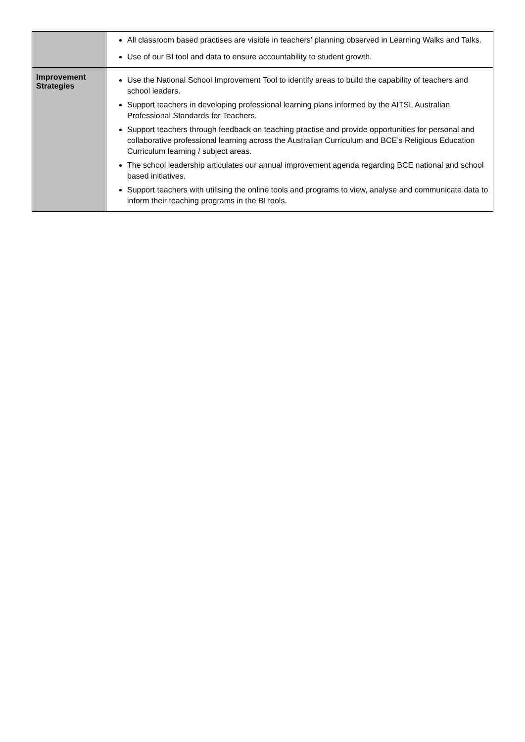| | All classroom based practises are visible in teachers’ planning observed in Learning Walks and Talks. Use of our BI tool and data to ensure accountability to student growth. |
| Improvement Strategies | Use the National School Improvement Tool to identify areas to build the capability of teachers and school leaders. Support teachers in developing professional learning plans informed by the AITSL Australian Professional Standards for Teachers. Support teachers through feedback on teaching practise and provide opportunities for personal and collaborative professional learning across the Australian Curriculum and BCE’s Religious Education Curriculum learning / subject areas. The school leadership articulates our annual improvement agenda regarding BCE national and school based initiatives. Support teachers with utilising the online tools and programs to view, analyse and communicate data to inform their teaching programs in the BI tools. |